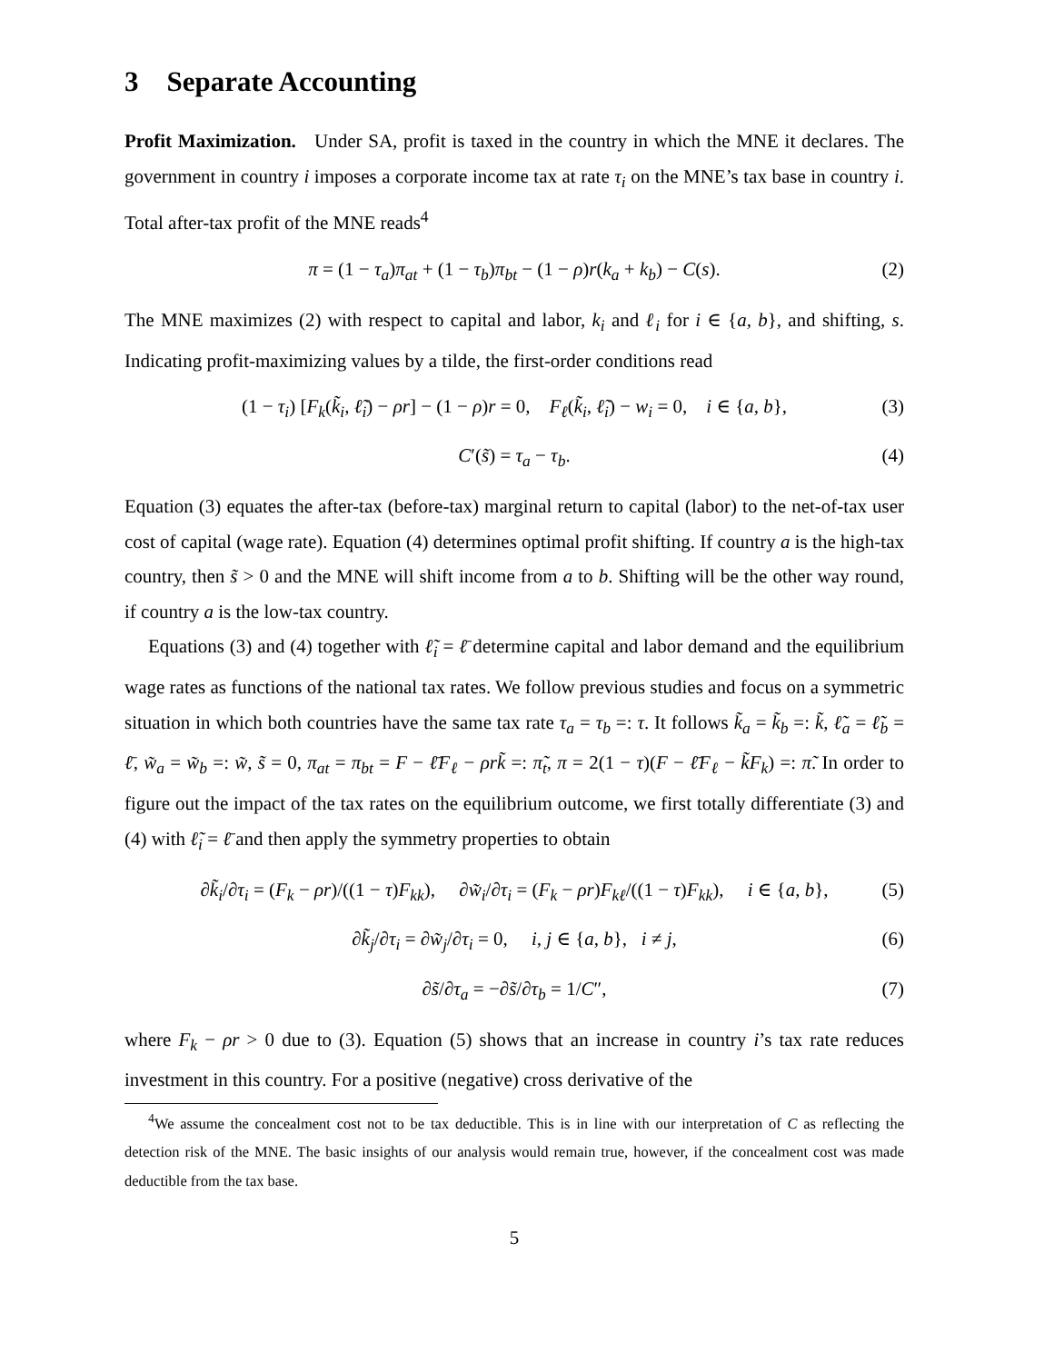3 Separate Accounting
Profit Maximization. Under SA, profit is taxed in the country in which the MNE it declares. The government in country i imposes a corporate income tax at rate τ<sub>i</sub> on the MNE’s tax base in country i. Total after-tax profit of the MNE reads<sup>4</sup>
π = (1 − τ<sub>a</sub>)π<sub>at</sub> + (1 − τ<sub>b</sub>)π<sub>bt</sub> − (1 − ρ)r(k<sub>a</sub> + k<sub>b</sub>) − C(s). (2)
The MNE maximizes (2) with respect to capital and labor, k<sub>i</sub> and ℓ<sub>i</sub> for i ∈ {a, b}, and shifting, s. Indicating profit-maximizing values by a tilde, the first-order conditions read
(1 − τ<sub>i</sub>) [F<sub>k</sub>(k̃<sub>i</sub>, ℓ̃<sub>i</sub>) − ρr] − (1 − ρ)r = 0, F<sub>ℓ</sub>(k̃<sub>i</sub>, ℓ̃<sub>i</sub>) − w<sub>i</sub> = 0, i ∈ {a, b}, (3)
C′(s̃) = τ<sub>a</sub> − τ<sub>b</sub>. (4)
Equation (3) equates the after-tax (before-tax) marginal return to capital (labor) to the net-of-tax user cost of capital (wage rate). Equation (4) determines optimal profit shifting. If country a is the high-tax country, then s̃ > 0 and the MNE will shift income from a to b. Shifting will be the other way round, if country a is the low-tax country.
Equations (3) and (4) together with ℓ̃<sub>i</sub> = ℓ̄ determine capital and labor demand and the equilibrium wage rates as functions of the national tax rates. We follow previous studies and focus on a symmetric situation in which both countries have the same tax rate τ<sub>a</sub> = τ<sub>b</sub> =: τ. It follows k̃<sub>a</sub> = k̃<sub>b</sub> =: k̃, ℓ̃<sub>a</sub> = ℓ̃<sub>b</sub> = ℓ̄, w̃<sub>a</sub> = w̃<sub>b</sub> =: w̃, s̃ = 0, π<sub>at</sub> = π<sub>bt</sub> = F − ℓ̄F<sub>ℓ</sub> − ρrk̃ =: π̃<sub>t</sub>, π = 2(1 − τ)(F − ℓ̄F<sub>ℓ</sub> − k̃F<sub>k</sub>) =: π̃. In order to figure out the impact of the tax rates on the equilibrium outcome, we first totally differentiate (3) and (4) with ℓ̃<sub>i</sub> = ℓ̄ and then apply the symmetry properties to obtain
∂k̃<sub>i</sub>/∂τ<sub>i</sub> = (F<sub>k</sub> − ρr)/((1 − τ)F<sub>kk</sub>), ∂w̃<sub>i</sub>/∂τ<sub>i</sub> = (F<sub>k</sub> − ρr)F<sub>kℓ</sub>/((1 − τ)F<sub>kk</sub>), i ∈ {a, b}, (5)
∂k̃<sub>j</sub>/∂τ<sub>i</sub> = ∂w̃<sub>j</sub>/∂τ<sub>i</sub> = 0, i, j ∈ {a, b}, i ≠ j, (6)
∂s̃/∂τ<sub>a</sub> = −∂s̃/∂τ<sub>b</sub> = 1/C″, (7)
where F<sub>k</sub> − ρr > 0 due to (3). Equation (5) shows that an increase in country i’s tax rate reduces investment in this country. For a positive (negative) cross derivative of the
<sup>4</sup> We assume the concealment cost not to be tax deductible. This is in line with our interpretation of C as reflecting the detection risk of the MNE. The basic insights of our analysis would remain true, however, if the concealment cost was made deductible from the tax base.
5